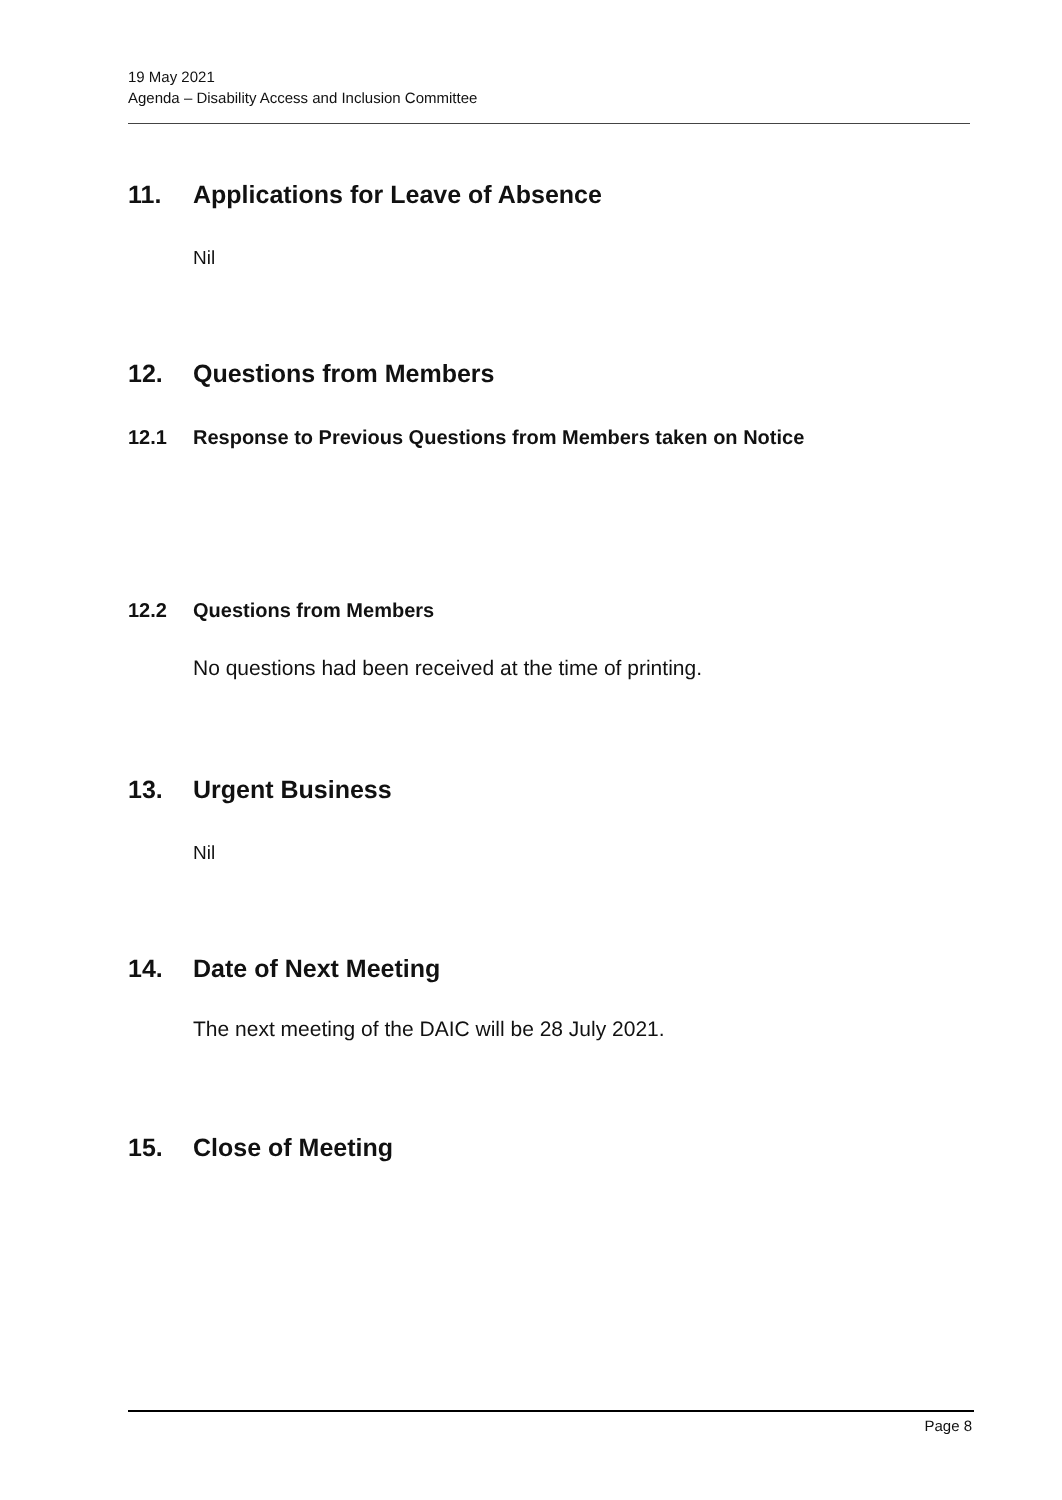19 May 2021
Agenda – Disability Access and Inclusion Committee
11. Applications for Leave of Absence
Nil
12. Questions from Members
12.1 Response to Previous Questions from Members taken on Notice
12.2 Questions from Members
No questions had been received at the time of printing.
13. Urgent Business
Nil
14. Date of Next Meeting
The next meeting of the DAIC will be 28 July 2021.
15. Close of Meeting
Page 8